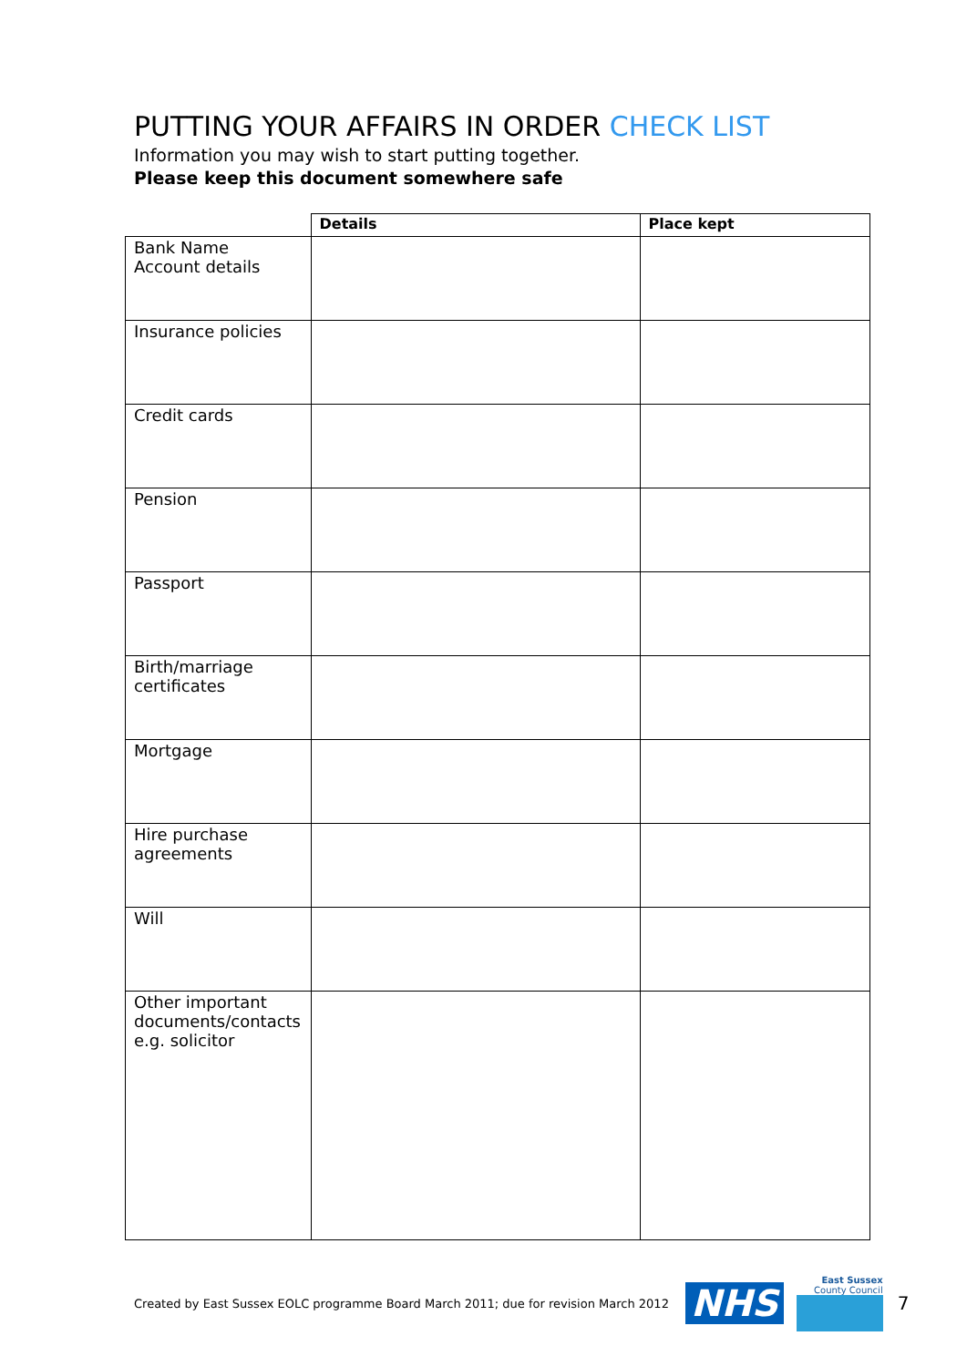PUTTING YOUR AFFAIRS IN ORDER CHECK LIST
Information you may wish to start putting together.
Please keep this document somewhere safe
| | Details | Place kept |
| --- | --- | --- |
| Bank Name Account details | | |
| Insurance policies | | |
| Credit cards | | |
| Pension | | |
| Passport | | |
| Birth/marriage certificates | | |
| Mortgage | | |
| Hire purchase agreements | | |
| Will | | |
| Other important documents/contacts e.g. solicitor | | |
Created by East Sussex EOLC programme Board March 2011; due for revision March 2012 NHS
East Sussex
County Council
7